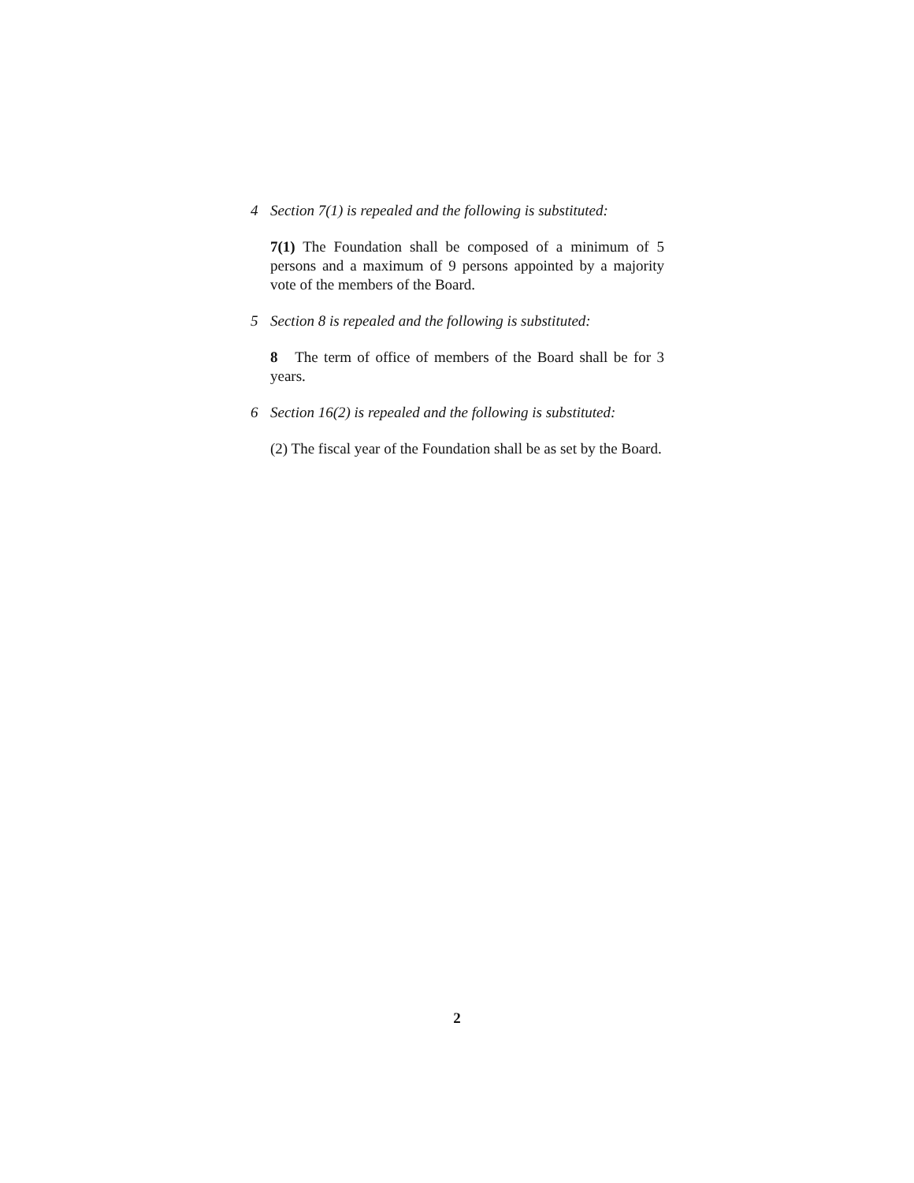4 Section 7(1) is repealed and the following is substituted:
7(1) The Foundation shall be composed of a minimum of 5 persons and a maximum of 9 persons appointed by a majority vote of the members of the Board.
5 Section 8 is repealed and the following is substituted:
8 The term of office of members of the Board shall be for 3 years.
6 Section 16(2) is repealed and the following is substituted:
(2) The fiscal year of the Foundation shall be as set by the Board.
2